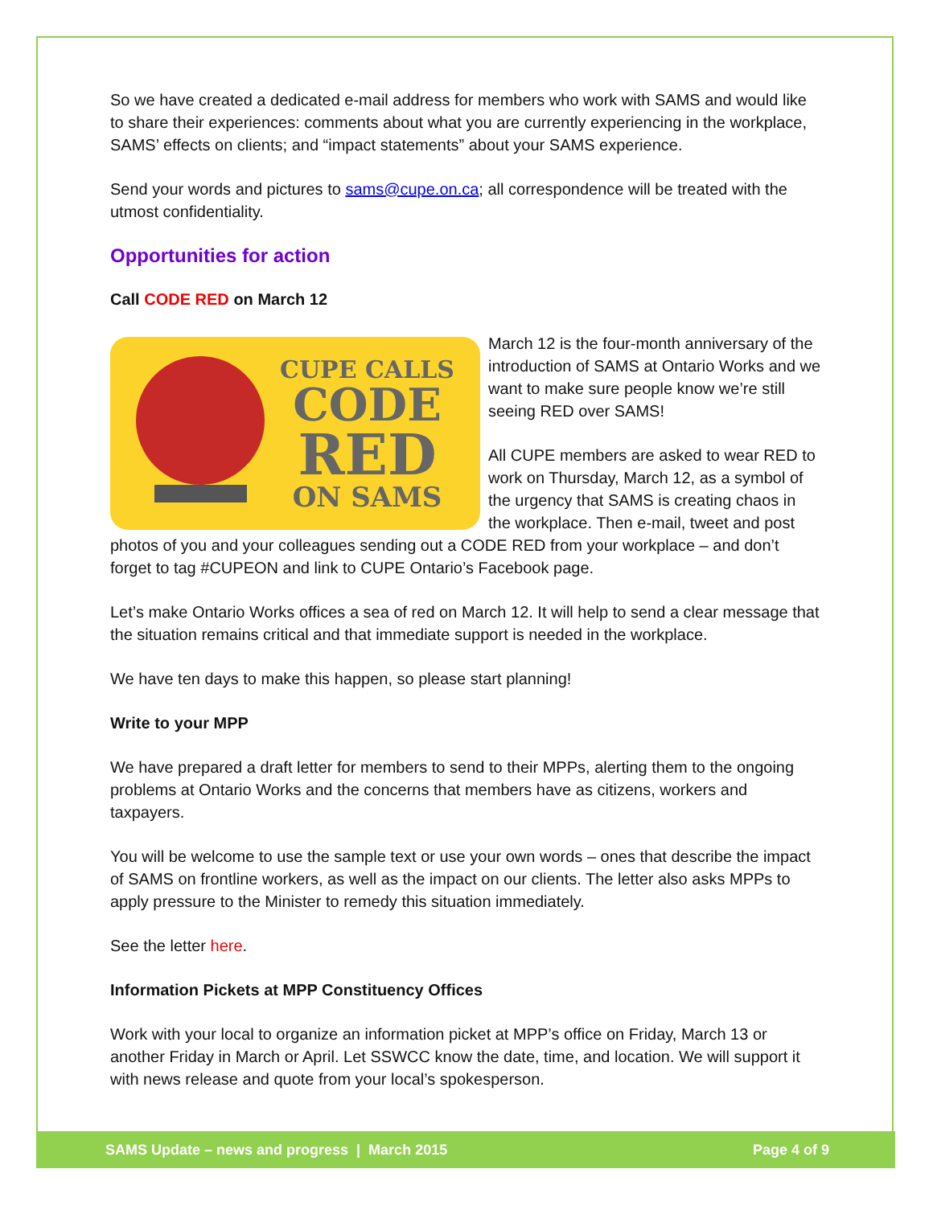So we have created a dedicated e-mail address for members who work with SAMS and would like to share their experiences: comments about what you are currently experiencing in the workplace, SAMS’ effects on clients; and “impact statements” about your SAMS experience.
Send your words and pictures to sams@cupe.on.ca; all correspondence will be treated with the utmost confidentiality.
Opportunities for action
Call CODE RED on March 12
CUPE CALLS
CODE
RED
ON SAMS
March 12 is the four-month anniversary of the introduction of SAMS at Ontario Works and we want to make sure people know we’re still seeing RED over SAMS!
All CUPE members are asked to wear RED to work on Thursday, March 12, as a symbol of the urgency that SAMS is creating chaos in the workplace. Then e-mail, tweet and post photos of you and your colleagues sending out a CODE RED from your workplace – and don’t forget to tag #CUPEON and link to CUPE Ontario’s Facebook page.
Let’s make Ontario Works offices a sea of red on March 12. It will help to send a clear message that the situation remains critical and that immediate support is needed in the workplace.
We have ten days to make this happen, so please start planning!
Write to your MPP
We have prepared a draft letter for members to send to their MPPs, alerting them to the ongoing problems at Ontario Works and the concerns that members have as citizens, workers and taxpayers.
You will be welcome to use the sample text or use your own words – ones that describe the impact of SAMS on frontline workers, as well as the impact on our clients. The letter also asks MPPs to apply pressure to the Minister to remedy this situation immediately.
See the letter here.
Information Pickets at MPP Constituency Offices
Work with your local to organize an information picket at MPP’s office on Friday, March 13 or another Friday in March or April. Let SSWCC know the date, time, and location. We will support it with news release and quote from your local’s spokesperson.
SAMS Update – news and progress | March 2015 Page 4 of 9